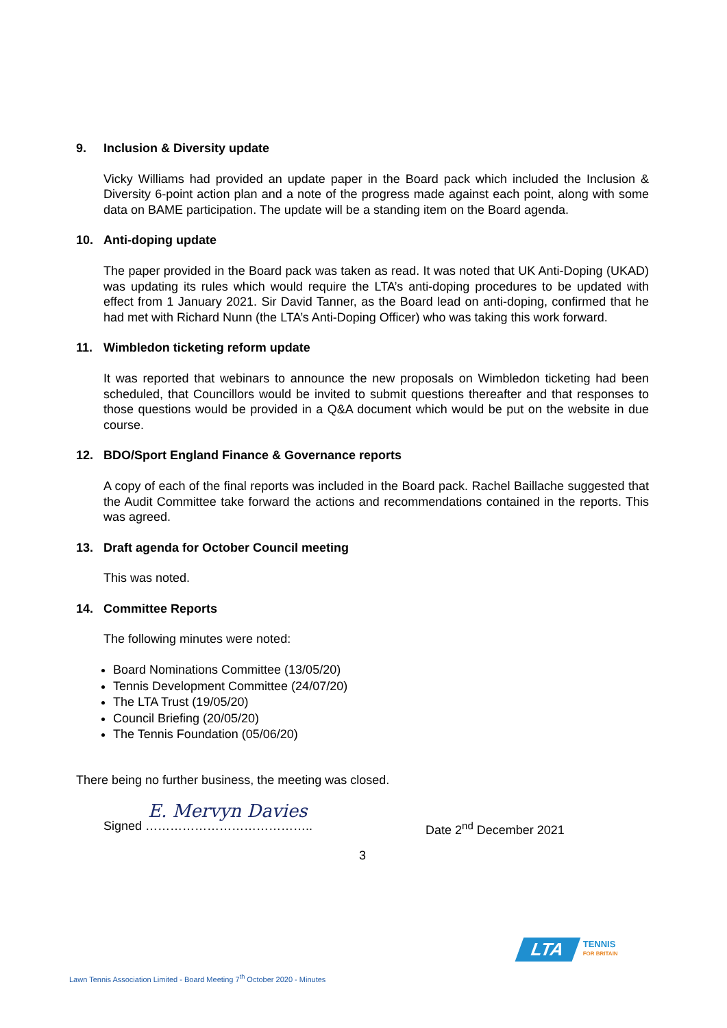9. Inclusion & Diversity update
Vicky Williams had provided an update paper in the Board pack which included the Inclusion & Diversity 6-point action plan and a note of the progress made against each point, along with some data on BAME participation. The update will be a standing item on the Board agenda.
10. Anti-doping update
The paper provided in the Board pack was taken as read. It was noted that UK Anti-Doping (UKAD) was updating its rules which would require the LTA’s anti-doping procedures to be updated with effect from 1 January 2021. Sir David Tanner, as the Board lead on anti-doping, confirmed that he had met with Richard Nunn (the LTA’s Anti-Doping Officer) who was taking this work forward.
11. Wimbledon ticketing reform update
It was reported that webinars to announce the new proposals on Wimbledon ticketing had been scheduled, that Councillors would be invited to submit questions thereafter and that responses to those questions would be provided in a Q&A document which would be put on the website in due course.
12. BDO/Sport England Finance & Governance reports
A copy of each of the final reports was included in the Board pack. Rachel Baillache suggested that the Audit Committee take forward the actions and recommendations contained in the reports. This was agreed.
13. Draft agenda for October Council meeting
This was noted.
14. Committee Reports
The following minutes were noted:
Board Nominations Committee (13/05/20)
Tennis Development Committee (24/07/20)
The LTA Trust (19/05/20)
Council Briefing (20/05/20)
The Tennis Foundation (05/06/20)
There being no further business, the meeting was closed.
E. Mervyn Davies
Signed ………………………………….. Date 2<sup>nd</sup> December 2021
3
LTA
TENNIS
FOR BRITAIN
Lawn Tennis Association Limited - Board Meeting 7<sup>th</sup> October 2020 - Minutes